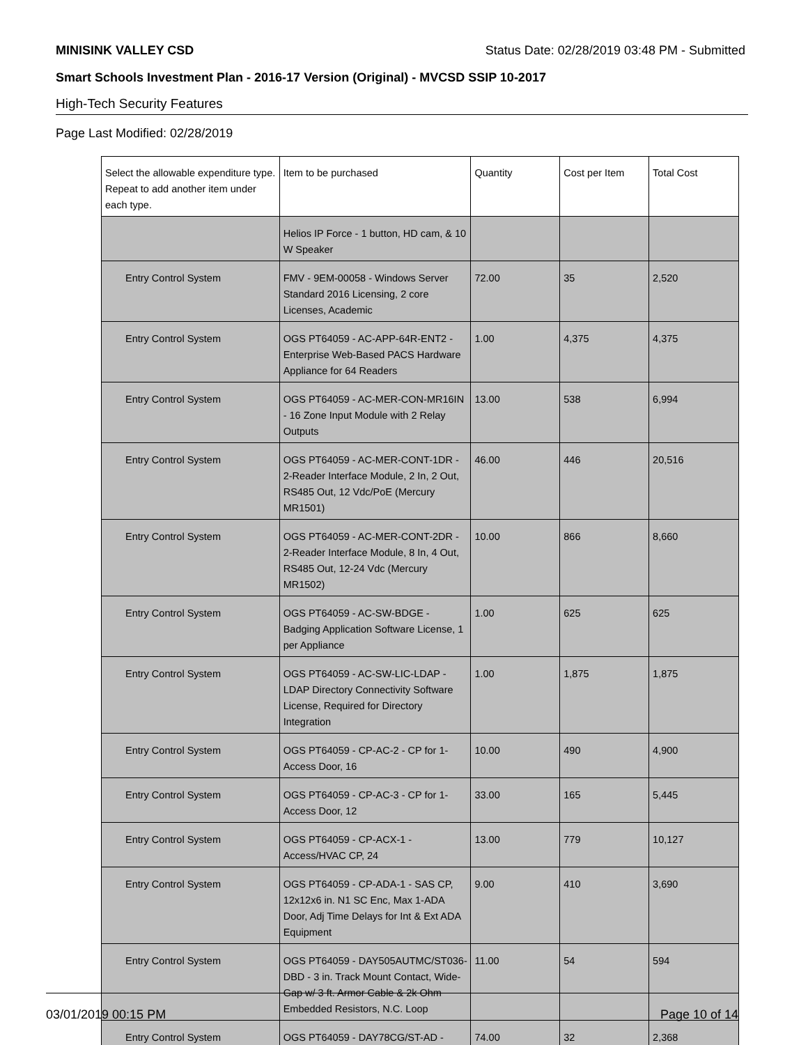MINISINK VALLEY CSD Status Date: 02/28/2019 03:48 PM - Submitted
Smart Schools Investment Plan - 2016-17 Version (Original) - MVCSD SSIP 10-2017
High-Tech Security Features
Page Last Modified: 02/28/2019
| Select the allowable expenditure type. Repeat to add another item under each type. | Item to be purchased | Quantity | Cost per Item | Total Cost |
| --- | --- | --- | --- | --- |
| | Helios IP Force - 1 button, HD cam, & 10 W Speaker | | | |
| Entry Control System | FMV - 9EM-00058 - Windows Server Standard 2016 Licensing, 2 core Licenses, Academic | 72.00 | 35 | 2,520 |
| Entry Control System | OGS PT64059 - AC-APP-64R-ENT2 - Enterprise Web-Based PACS Hardware Appliance for 64 Readers | 1.00 | 4,375 | 4,375 |
| Entry Control System | OGS PT64059 - AC-MER-CON-MR16IN - 16 Zone Input Module with 2 Relay Outputs | 13.00 | 538 | 6,994 |
| Entry Control System | OGS PT64059 - AC-MER-CONT-1DR - 2-Reader Interface Module, 2 In, 2 Out, RS485 Out, 12 Vdc/PoE (Mercury MR1501) | 46.00 | 446 | 20,516 |
| Entry Control System | OGS PT64059 - AC-MER-CONT-2DR - 2-Reader Interface Module, 8 In, 4 Out, RS485 Out, 12-24 Vdc (Mercury MR1502) | 10.00 | 866 | 8,660 |
| Entry Control System | OGS PT64059 - AC-SW-BDGE - Badging Application Software License, 1 per Appliance | 1.00 | 625 | 625 |
| Entry Control System | OGS PT64059 - AC-SW-LIC-LDAP - LDAP Directory Connectivity Software License, Required for Directory Integration | 1.00 | 1,875 | 1,875 |
| Entry Control System | OGS PT64059 - CP-AC-2 - CP for 1-Access Door, 16 | 10.00 | 490 | 4,900 |
| Entry Control System | OGS PT64059 - CP-AC-3 - CP for 1-Access Door, 12 | 33.00 | 165 | 5,445 |
| Entry Control System | OGS PT64059 - CP-ACX-1 - Access/HVAC CP, 24 | 13.00 | 779 | 10,127 |
| Entry Control System | OGS PT64059 - CP-ADA-1 - SAS CP, 12x12x6 in. N1 SC Enc, Max 1-ADA Door, Adj Time Delays for Int & Ext ADA Equipment | 9.00 | 410 | 3,690 |
| Entry Control System | OGS PT64059 - DAY505AUTMC/ST036-DBD - 3 in. Track Mount Contact, Wide-Gap w/ 3 ft. Armor Cable & 2k Ohm Embedded Resistors, N.C. Loop | 11.00 | 54 | 594 |
| Entry Control System | OGS PT64059 - DAY78CG/ST-AD - | 74.00 | 32 | 2,368 |
03/01/2019 00:15 PM Page 10 of 14